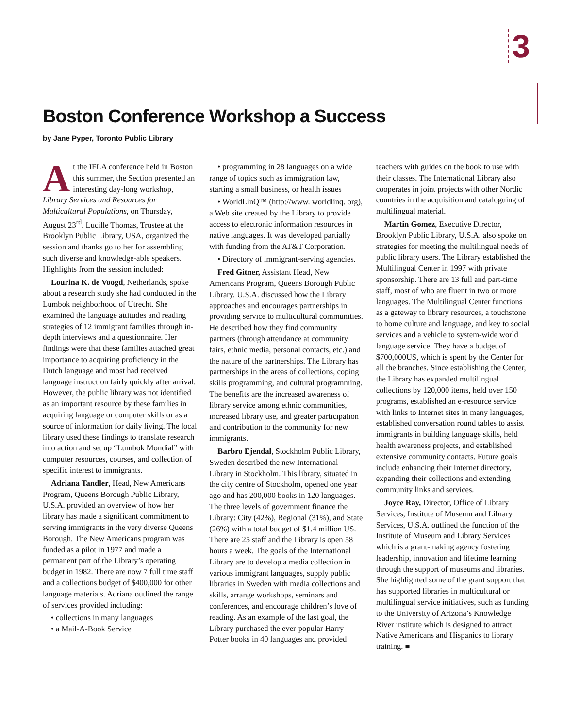3
Boston Conference Workshop a Success
by Jane Pyper, Toronto Public Library
At the IFLA conference held in Boston this summer, the Section presented an interesting day-long workshop, Library Services and Resources for Multicultural Populations, on Thursday, August 23<sup>rd</sup>. Lucille Thomas, Trustee at the Brooklyn Public Library, USA, organized the session and thanks go to her for assembling such diverse and knowledge-able speakers. Highlights from the session included:
Lourina K. de Voogd, Netherlands, spoke about a research study she had conducted in the Lumbok neighborhood of Utrecht. She examined the language attitudes and reading strategies of 12 immigrant families through in-depth interviews and a questionnaire. Her findings were that these families attached great importance to acquiring proficiency in the Dutch language and most had received language instruction fairly quickly after arrival. However, the public library was not identified as an important resource by these families in acquiring language or computer skills or as a source of information for daily living. The local library used these findings to translate research into action and set up “Lumbok Mondial” with computer resources, courses, and collection of specific interest to immigrants.
Adriana Tandler, Head, New Americans Program, Queens Borough Public Library, U.S.A. provided an overview of how her library has made a significant commitment to serving immigrants in the very diverse Queens Borough. The New Americans program was funded as a pilot in 1977 and made a permanent part of the Library’s operating budget in 1982. There are now 7 full time staff and a collections budget of $400,000 for other language materials. Adriana outlined the range of services provided including:
• collections in many languages
• a Mail-A-Book Service
• programming in 28 languages on a wide range of topics such as immigration law, starting a small business, or health issues
• WorldLinQ™ (http://www. worldlinq. org), a Web site created by the Library to provide access to electronic information resources in native languages. It was developed partially with funding from the AT&T Corporation.
• Directory of immigrant-serving agencies.
Fred Gitner, Assistant Head, New Americans Program, Queens Borough Public Library, U.S.A. discussed how the Library approaches and encourages partnerships in providing service to multicultural communities. He described how they find community partners (through attendance at community fairs, ethnic media, personal contacts, etc.) and the nature of the partnerships. The Library has partnerships in the areas of collections, coping skills programming, and cultural programming. The benefits are the increased awareness of library service among ethnic communities, increased library use, and greater participation and contribution to the community for new immigrants.
Barbro Ejendal, Stockholm Public Library, Sweden described the new International Library in Stockholm. This library, situated in the city centre of Stockholm, opened one year ago and has 200,000 books in 120 languages. The three levels of government finance the Library: City (42%), Regional (31%), and State (26%) with a total budget of $1.4 million US. There are 25 staff and the Library is open 58 hours a week. The goals of the International Library are to develop a media collection in various immigrant languages, supply public libraries in Sweden with media collections and skills, arrange workshops, seminars and conferences, and encourage children’s love of reading. As an example of the last goal, the Library purchased the ever-popular Harry Potter books in 40 languages and provided teachers with guides on the book to use with their classes. The International Library also cooperates in joint projects with other Nordic countries in the acquisition and cataloguing of multilingual material.
Martin Gomez, Executive Director, Brooklyn Public Library, U.S.A. also spoke on strategies for meeting the multilingual needs of public library users. The Library established the Multilingual Center in 1997 with private sponsorship. There are 13 full and part-time staff, most of who are fluent in two or more languages. The Multilingual Center functions as a gateway to library resources, a touchstone to home culture and language, and key to social services and a vehicle to system-wide world language service. They have a budget of $700,000US, which is spent by the Center for all the branches. Since establishing the Center, the Library has expanded multilingual collections by 120,000 items, held over 150 programs, established an e-resource service with links to Internet sites in many languages, established conversation round tables to assist immigrants in building language skills, held health awareness projects, and established extensive community contacts. Future goals include enhancing their Internet directory, expanding their collections and extending community links and services.
Joyce Ray, Director, Office of Library Services, Institute of Museum and Library Services, U.S.A. outlined the function of the Institute of Museum and Library Services which is a grant-making agency fostering leadership, innovation and lifetime learning through the support of museums and libraries. She highlighted some of the grant support that has supported libraries in multicultural or multilingual service initiatives, such as funding to the University of Arizona’s Knowledge River institute which is designed to attract Native Americans and Hispanics to library training. ■